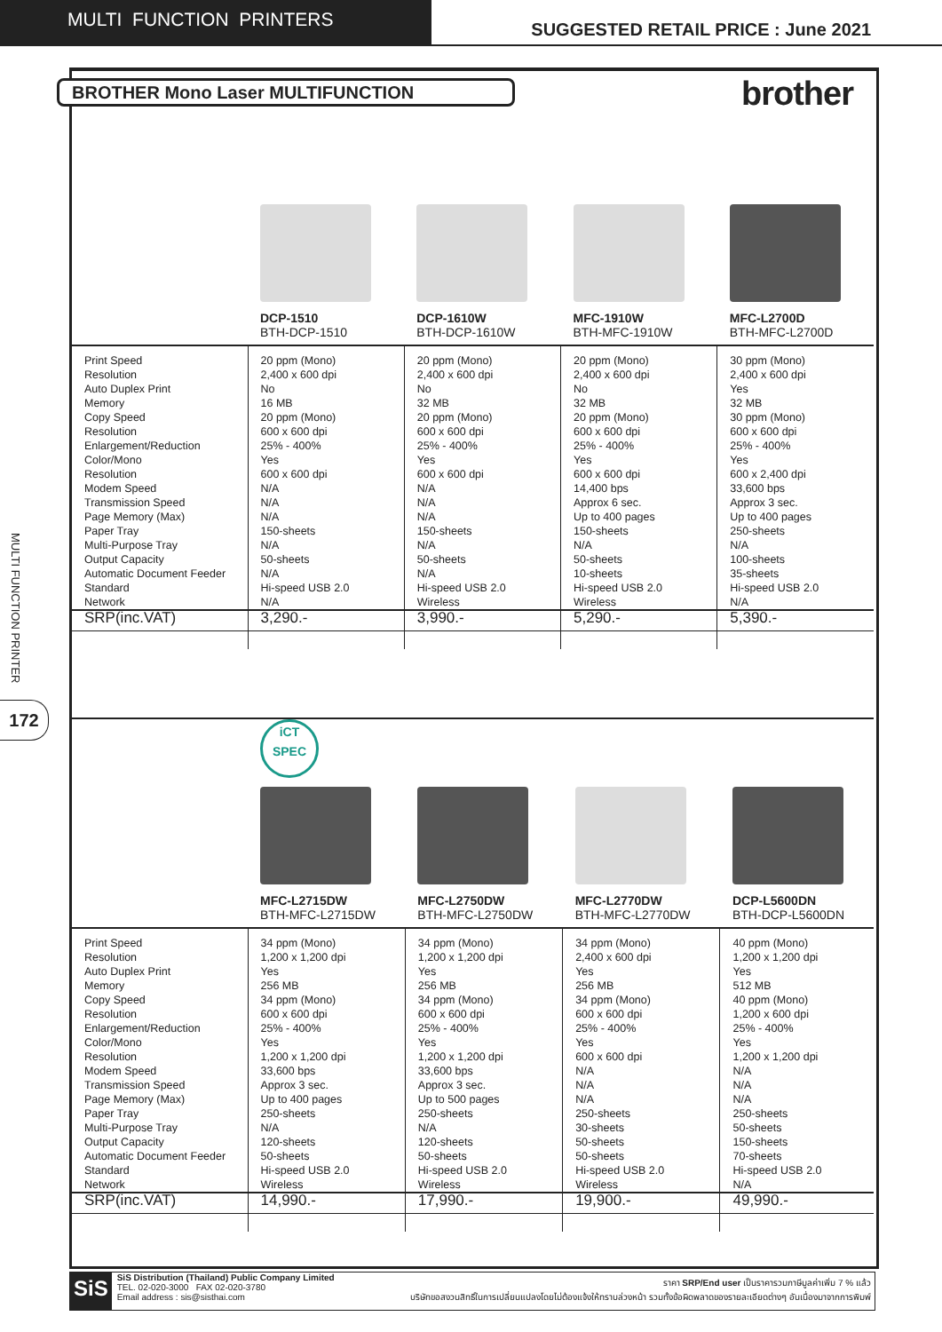MULTI FUNCTION PRINTERS
SUGGESTED RETAIL PRICE : June 2021
BROTHER Mono Laser MULTIFUNCTION brother
MULTI FUNCTION PRINTER
172
| | DCP-1510 BTH-DCP-1510 | DCP-1610W BTH-DCP-1610W | MFC-1910W BTH-MFC-1910W | MFC-L2700D BTH-MFC-L2700D |
| Print Speed Resolution Auto Duplex Print Memory Copy Speed Resolution Enlargement/Reduction Color/Mono Resolution Modem Speed Transmission Speed Page Memory (Max) Paper Tray Multi-Purpose Tray Output Capacity Automatic Document Feeder Standard Network | 20 ppm (Mono) 2,400 x 600 dpi No 16 MB 20 ppm (Mono) 600 x 600 dpi 25% - 400% Yes 600 x 600 dpi N/A N/A N/A 150-sheets N/A 50-sheets N/A Hi-speed USB 2.0 N/A | 20 ppm (Mono) 2,400 x 600 dpi No 32 MB 20 ppm (Mono) 600 x 600 dpi 25% - 400% Yes 600 x 600 dpi N/A N/A N/A 150-sheets N/A 50-sheets N/A Hi-speed USB 2.0 Wireless | 20 ppm (Mono) 2,400 x 600 dpi No 32 MB 20 ppm (Mono) 600 x 600 dpi 25% - 400% Yes 600 x 600 dpi 14,400 bps Approx 6 sec. Up to 400 pages 150-sheets N/A 50-sheets 10-sheets Hi-speed USB 2.0 Wireless | 30 ppm (Mono) 2,400 x 600 dpi Yes 32 MB 30 ppm (Mono) 600 x 600 dpi 25% - 400% Yes 600 x 2,400 dpi 33,600 bps Approx 3 sec. Up to 400 pages 250-sheets N/A 100-sheets 35-sheets Hi-speed USB 2.0 N/A |
| SRP(inc.VAT) | 3,290.- | 3,990.- | 5,290.- | 5,390.- |
| | iCT SPEC MFC-L2715DW BTH-MFC-L2715DW | MFC-L2750DW BTH-MFC-L2750DW | MFC-L2770DW BTH-MFC-L2770DW | DCP-L5600DN BTH-DCP-L5600DN |
| Print Speed Resolution Auto Duplex Print Memory Copy Speed Resolution Enlargement/Reduction Color/Mono Resolution Modem Speed Transmission Speed Page Memory (Max) Paper Tray Multi-Purpose Tray Output Capacity Automatic Document Feeder Standard Network | 34 ppm (Mono) 1,200 x 1,200 dpi Yes 256 MB 34 ppm (Mono) 600 x 600 dpi 25% - 400% Yes 1,200 x 1,200 dpi 33,600 bps Approx 3 sec. Up to 400 pages 250-sheets N/A 120-sheets 50-sheets Hi-speed USB 2.0 Wireless | 34 ppm (Mono) 1,200 x 1,200 dpi Yes 256 MB 34 ppm (Mono) 600 x 600 dpi 25% - 400% Yes 1,200 x 1,200 dpi 33,600 bps Approx 3 sec. Up to 500 pages 250-sheets N/A 120-sheets 50-sheets Hi-speed USB 2.0 Wireless | 34 ppm (Mono) 2,400 x 600 dpi Yes 256 MB 34 ppm (Mono) 600 x 600 dpi 25% - 400% Yes 600 x 600 dpi N/A N/A N/A 250-sheets 30-sheets 50-sheets 50-sheets Hi-speed USB 2.0 Wireless | 40 ppm (Mono) 1,200 x 1,200 dpi Yes 512 MB 40 ppm (Mono) 1,200 x 600 dpi 25% - 400% Yes 1,200 x 1,200 dpi N/A N/A N/A 250-sheets 50-sheets 150-sheets 70-sheets Hi-speed USB 2.0 N/A |
| SRP(inc.VAT) | 14,990.- | 17,990.- | 19,900.- | 49,990.- |
SiS
SiS Distribution (Thailand) Public Company Limited
TEL. 02-020-3000 FAX 02-020-3780
Email address : sis@sisthai.com
ราคา SRP/End user เป็นราคารวมภาษีมูลค่าเพิ่ม 7 % แล้ว
บริษัทขอสงวนสิทธิ์ในการเปลี่ยนแปลงโดยไม่ต้องแจ้งให้ทราบล่วงหน้า รวมทั้งข้อผิดพลาดของรายละเอียดต่างๆ อันเนื่องมาจากการพิมพ์